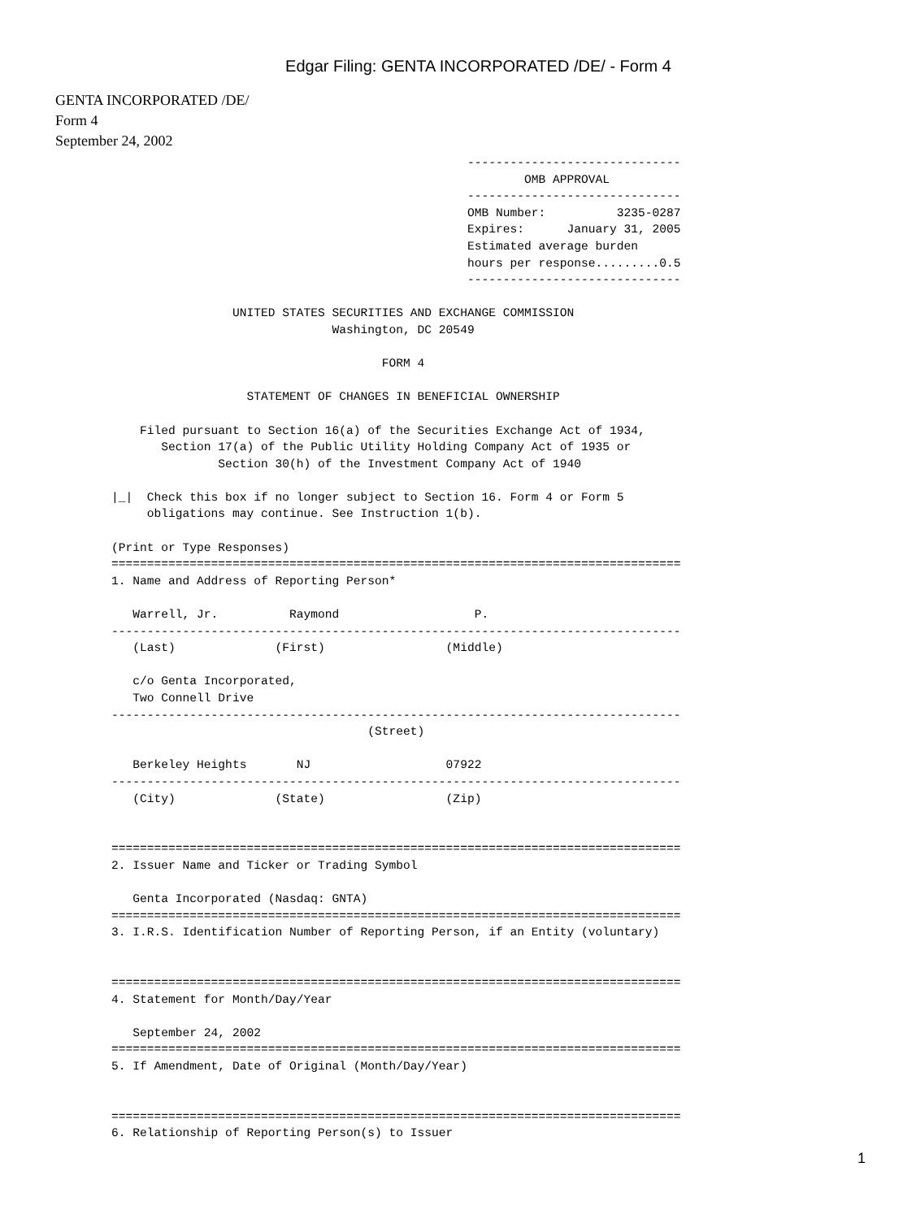Edgar Filing: GENTA INCORPORATED /DE/ - Form 4
GENTA INCORPORATED /DE/
Form 4
September 24, 2002
                                                  ------------------------------
                                                          OMB APPROVAL
                                                  ------------------------------
                                                  OMB Number:          3235-0287
                                                  Expires:      January 31, 2005
                                                  Estimated average burden
                                                  hours per response.........0.5
                                                  ------------------------------

                 UNITED STATES SECURITIES AND EXCHANGE COMMISSION
                               Washington, DC 20549

                                      FORM 4

                   STATEMENT OF CHANGES IN BENEFICIAL OWNERSHIP

    Filed pursuant to Section 16(a) of the Securities Exchange Act of 1934,
       Section 17(a) of the Public Utility Holding Company Act of 1935 or
               Section 30(h) of the Investment Company Act of 1940

|_|  Check this box if no longer subject to Section 16. Form 4 or Form 5
     obligations may continue. See Instruction 1(b).

(Print or Type Responses)
================================================================================
1. Name and Address of Reporting Person*

   Warrell, Jr.          Raymond                   P.
--------------------------------------------------------------------------------
   (Last)              (First)                 (Middle)

   c/o Genta Incorporated,
   Two Connell Drive
--------------------------------------------------------------------------------
                                    (Street)

   Berkeley Heights       NJ                   07922
--------------------------------------------------------------------------------
   (City)              (State)                 (Zip)


================================================================================
2. Issuer Name and Ticker or Trading Symbol

   Genta Incorporated (Nasdaq: GNTA)
================================================================================
3. I.R.S. Identification Number of Reporting Person, if an Entity (voluntary)


================================================================================
4. Statement for Month/Day/Year

   September 24, 2002
================================================================================
5. If Amendment, Date of Original (Month/Day/Year)


================================================================================
6. Relationship of Reporting Person(s) to Issuer
1